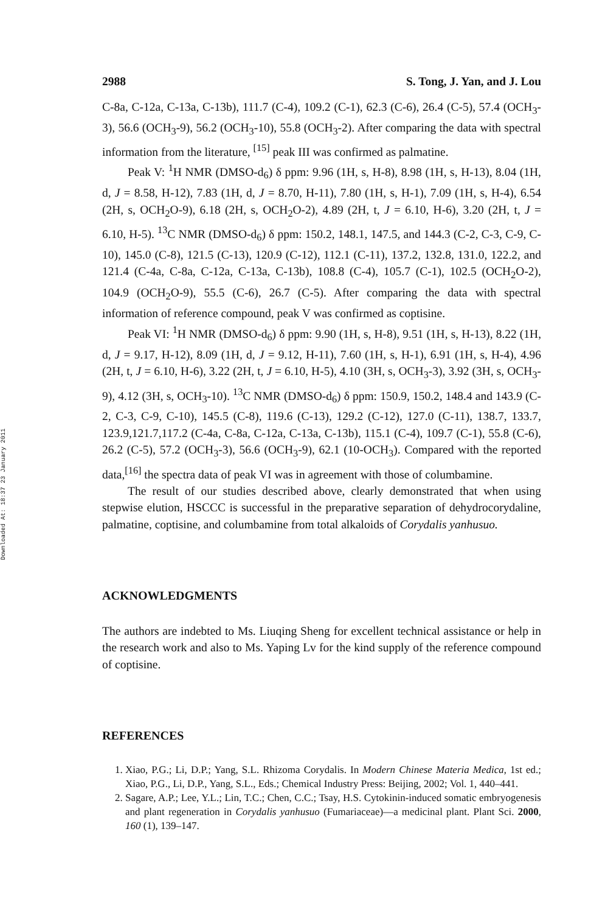Downloaded At: 18:37 23 January 2011
2988 S. Tong, J. Yan, and J. Lou
C-8a, C-12a, C-13a, C-13b), 111.7 (C-4), 109.2 (C-1), 62.3 (C-6), 26.4 (C-5), 57.4 (OCH<sub>3</sub>-3), 56.6 (OCH<sub>3</sub>-9), 56.2 (OCH<sub>3</sub>-10), 55.8 (OCH<sub>3</sub>-2). After comparing the data with spectral information from the literature, <sup>[15]</sup> peak III was confirmed as palmatine.
Peak V: <sup>1</sup>H NMR (DMSO-d<sub>6</sub>) δ ppm: 9.96 (1H, s, H-8), 8.98 (1H, s, H-13), 8.04 (1H, d, J = 8.58, H-12), 7.83 (1H, d, J = 8.70, H-11), 7.80 (1H, s, H-1), 7.09 (1H, s, H-4), 6.54 (2H, s, OCH<sub>2</sub>O-9), 6.18 (2H, s, OCH<sub>2</sub>O-2), 4.89 (2H, t, J = 6.10, H-6), 3.20 (2H, t, J = 6.10, H-5). <sup>13</sup>C NMR (DMSO-d<sub>6</sub>) δ ppm: 150.2, 148.1, 147.5, and 144.3 (C-2, C-3, C-9, C-10), 145.0 (C-8), 121.5 (C-13), 120.9 (C-12), 112.1 (C-11), 137.2, 132.8, 131.0, 122.2, and 121.4 (C-4a, C-8a, C-12a, C-13a, C-13b), 108.8 (C-4), 105.7 (C-1), 102.5 (OCH<sub>2</sub>O-2), 104.9 (OCH<sub>2</sub>O-9), 55.5 (C-6), 26.7 (C-5). After comparing the data with spectral information of reference compound, peak V was confirmed as coptisine.
Peak VI: <sup>1</sup>H NMR (DMSO-d<sub>6</sub>) δ ppm: 9.90 (1H, s, H-8), 9.51 (1H, s, H-13), 8.22 (1H, d, J = 9.17, H-12), 8.09 (1H, d, J = 9.12, H-11), 7.60 (1H, s, H-1), 6.91 (1H, s, H-4), 4.96 (2H, t, J = 6.10, H-6), 3.22 (2H, t, J = 6.10, H-5), 4.10 (3H, s, OCH<sub>3</sub>-3), 3.92 (3H, s, OCH<sub>3</sub>-9), 4.12 (3H, s, OCH<sub>3</sub>-10). <sup>13</sup>C NMR (DMSO-d<sub>6</sub>) δ ppm: 150.9, 150.2, 148.4 and 143.9 (C-2, C-3, C-9, C-10), 145.5 (C-8), 119.6 (C-13), 129.2 (C-12), 127.0 (C-11), 138.7, 133.7, 123.9,121.7,117.2 (C-4a, C-8a, C-12a, C-13a, C-13b), 115.1 (C-4), 109.7 (C-1), 55.8 (C-6), 26.2 (C-5), 57.2 (OCH<sub>3</sub>-3), 56.6 (OCH<sub>3</sub>-9), 62.1 (10-OCH<sub>3</sub>). Compared with the reported data,<sup>[16]</sup> the spectra data of peak VI was in agreement with those of columbamine.
The result of our studies described above, clearly demonstrated that when using stepwise elution, HSCCC is successful in the preparative separation of dehydrocorydaline, palmatine, coptisine, and columbamine from total alkaloids of Corydalis yanhusuo.
ACKNOWLEDGMENTS
The authors are indebted to Ms. Liuqing Sheng for excellent technical assistance or help in the research work and also to Ms. Yaping Lv for the kind supply of the reference compound of coptisine.
REFERENCES
1. Xiao, P.G.; Li, D.P.; Yang, S.L. Rhizoma Corydalis. In Modern Chinese Materia Medica, 1st ed.; Xiao, P.G., Li, D.P., Yang, S.L., Eds.; Chemical Industry Press: Beijing, 2002; Vol. 1, 440–441.
2. Sagare, A.P.; Lee, Y.L.; Lin, T.C.; Chen, C.C.; Tsay, H.S. Cytokinin-induced somatic embryogenesis and plant regeneration in Corydalis yanhusuo (Fumariaceae)—a medicinal plant. Plant Sci. 2000, 160 (1), 139–147.